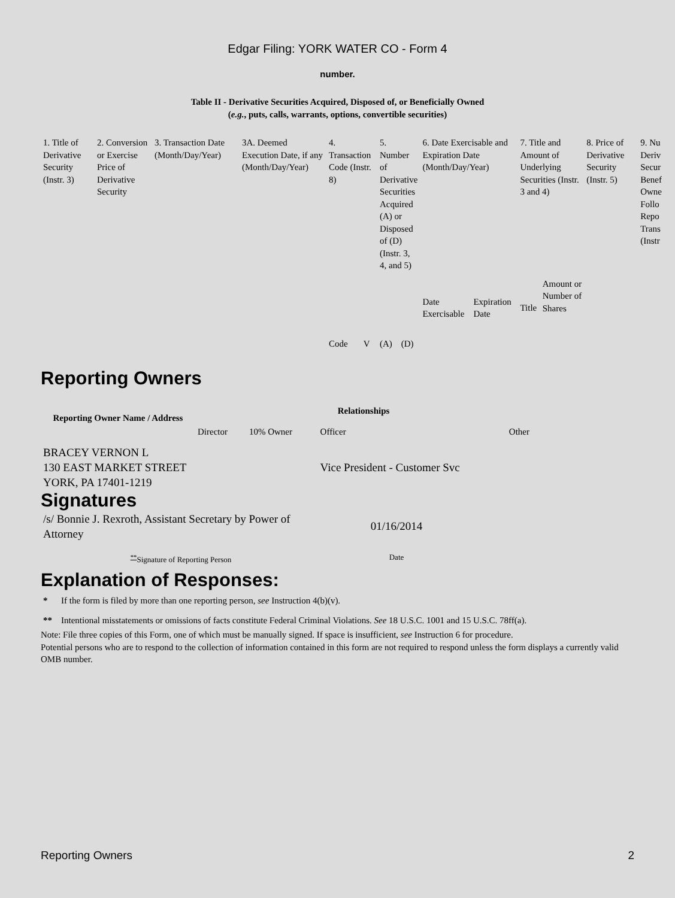Edgar Filing: YORK WATER CO - Form 4
number.
Table II - Derivative Securities Acquired, Disposed of, or Beneficially Owned
(e.g., puts, calls, warrants, options, convertible securities)
| 1. Title of Derivative Security (Instr. 3) | 2. Conversion or Exercise Price of Derivative Security | 3. Transaction Date (Month/Day/Year) | 3A. Deemed Execution Date, if any (Month/Day/Year) | 4. Transaction Code (Instr. 8) | | 5. Number of Derivative Securities Acquired (A) or Disposed of (D) (Instr. 3, 4, and 5) | | 6. Date Exercisable and Expiration Date (Month/Day/Year) | | 7. Title and Amount of Underlying Securities (Instr. 3 and 4) | | 8. Price of Derivative Security (Instr. 5) | 9. Nu Deriv Secur Benef Owne Follo Repo Trans (Instr |
| | | | | Code | V | (A) | (D) | Date Exercisable | Expiration Date | Title | Amount or Number of Shares | | |
Reporting Owners
| Reporting Owner Name / Address | Relationships | | | |
| --- | --- | --- | --- | --- |
| | Director | 10% Owner | Officer | Other |
| BRACEY VERNON L 130 EAST MARKET STREET YORK, PA 17401-1219 | | | Vice President - Customer Svc | |
Signatures
| /s/ Bonnie J. Rexroth, Assistant Secretary by Power of Attorney | 01/16/2014 |
| <sup>**</sup> Signature of Reporting Person | Date |
Explanation of Responses:
| * | If the form is filed by more than one reporting person, see Instruction 4(b)(v). |
| ** | Intentional misstatements or omissions of facts constitute Federal Criminal Violations. See 18 U.S.C. 1001 and 15 U.S.C. 78ff(a). |
Note: File three copies of this Form, one of which must be manually signed. If space is insufficient, see Instruction 6 for procedure.
Potential persons who are to respond to the collection of information contained in this form are not required to respond unless the form displays a currently valid OMB number.
Reporting Owners 2